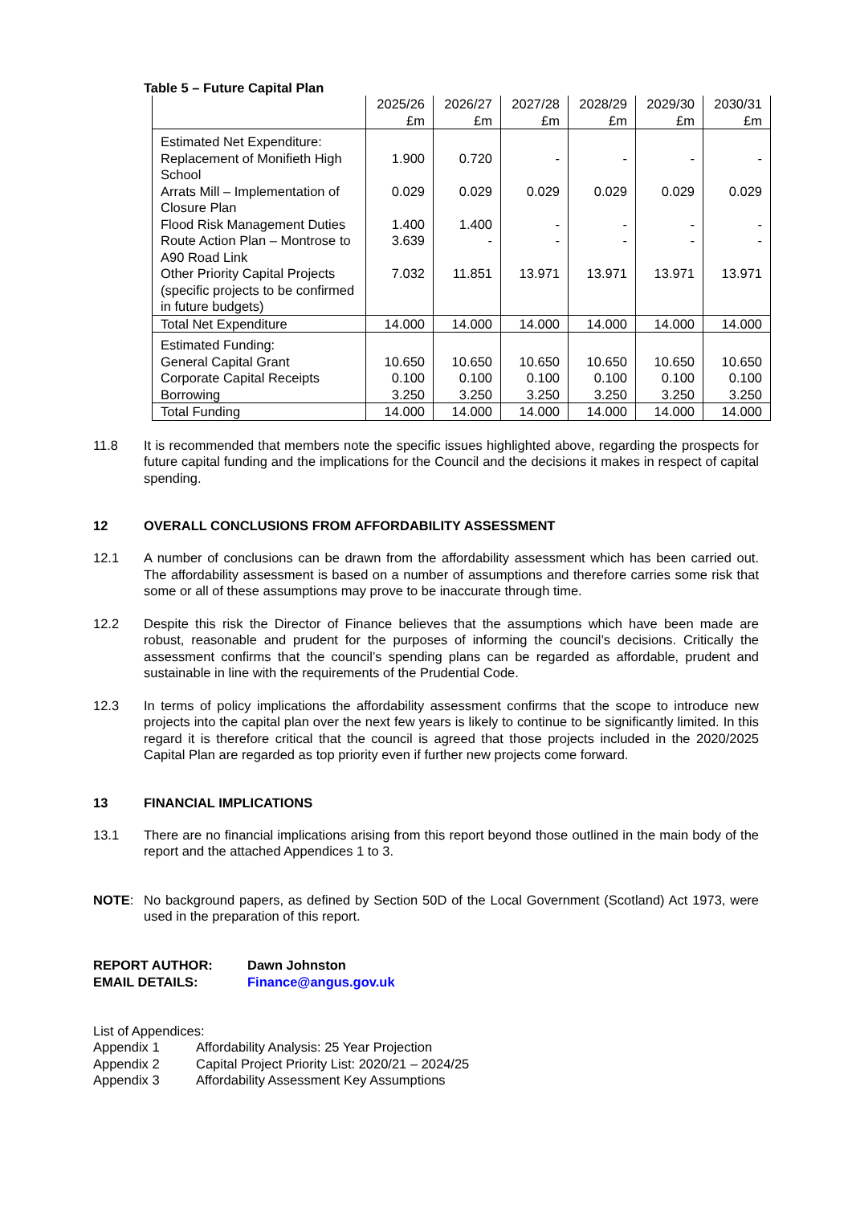Table 5 – Future Capital Plan
| | 2025/26 £m | 2026/27 £m | 2027/28 £m | 2028/29 £m | 2029/30 £m | 2030/31 £m |
| --- | --- | --- | --- | --- | --- | --- |
| Estimated Net Expenditure: | | | | | | |
| Replacement of Monifieth High School | 1.900 | 0.720 | - | - | - | - |
| Arrats Mill – Implementation of Closure Plan | 0.029 | 0.029 | 0.029 | 0.029 | 0.029 | 0.029 |
| Flood Risk Management Duties | 1.400 | 1.400 | - | - | - | - |
| Route Action Plan – Montrose to A90 Road Link | 3.639 | - | - | - | - | - |
| Other Priority Capital Projects (specific projects to be confirmed in future budgets) | 7.032 | 11.851 | 13.971 | 13.971 | 13.971 | 13.971 |
| Total Net Expenditure | 14.000 | 14.000 | 14.000 | 14.000 | 14.000 | 14.000 |
| Estimated Funding: | | | | | | |
| General Capital Grant | 10.650 | 10.650 | 10.650 | 10.650 | 10.650 | 10.650 |
| Corporate Capital Receipts | 0.100 | 0.100 | 0.100 | 0.100 | 0.100 | 0.100 |
| Borrowing | 3.250 | 3.250 | 3.250 | 3.250 | 3.250 | 3.250 |
| Total Funding | 14.000 | 14.000 | 14.000 | 14.000 | 14.000 | 14.000 |
11.8 It is recommended that members note the specific issues highlighted above, regarding the prospects for future capital funding and the implications for the Council and the decisions it makes in respect of capital spending.
12 OVERALL CONCLUSIONS FROM AFFORDABILITY ASSESSMENT
12.1 A number of conclusions can be drawn from the affordability assessment which has been carried out. The affordability assessment is based on a number of assumptions and therefore carries some risk that some or all of these assumptions may prove to be inaccurate through time.
12.2 Despite this risk the Director of Finance believes that the assumptions which have been made are robust, reasonable and prudent for the purposes of informing the council’s decisions. Critically the assessment confirms that the council’s spending plans can be regarded as affordable, prudent and sustainable in line with the requirements of the Prudential Code.
12.3 In terms of policy implications the affordability assessment confirms that the scope to introduce new projects into the capital plan over the next few years is likely to continue to be significantly limited. In this regard it is therefore critical that the council is agreed that those projects included in the 2020/2025 Capital Plan are regarded as top priority even if further new projects come forward.
13 FINANCIAL IMPLICATIONS
13.1 There are no financial implications arising from this report beyond those outlined in the main body of the report and the attached Appendices 1 to 3.
NOTE: No background papers, as defined by Section 50D of the Local Government (Scotland) Act 1973, were used in the preparation of this report.
REPORT AUTHOR: Dawn Johnston
EMAIL DETAILS: Finance@angus.gov.uk
List of Appendices:
Appendix 1 Affordability Analysis: 25 Year Projection
Appendix 2 Capital Project Priority List: 2020/21 – 2024/25
Appendix 3 Affordability Assessment Key Assumptions